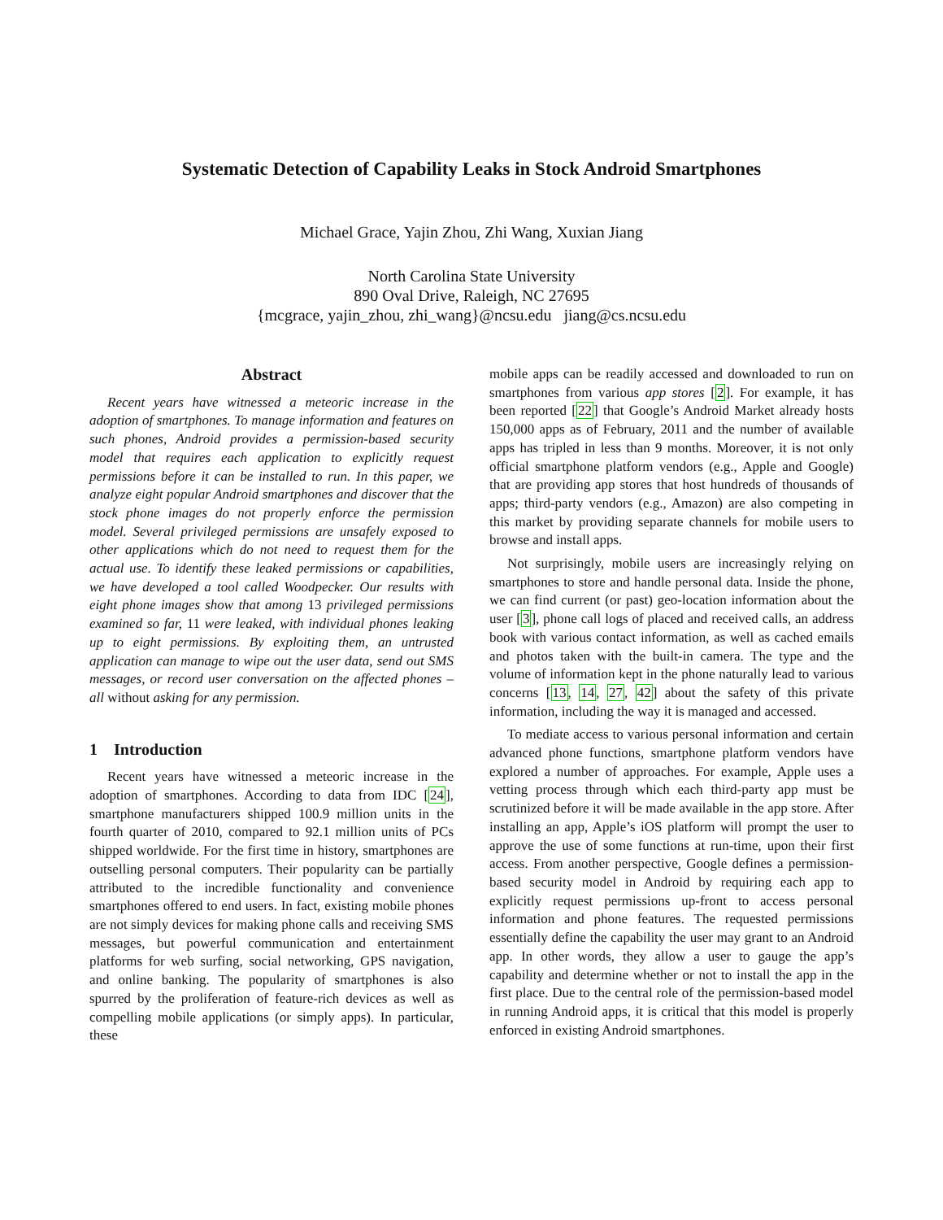Systematic Detection of Capability Leaks in Stock Android Smartphones
Michael Grace, Yajin Zhou, Zhi Wang, Xuxian Jiang
North Carolina State University
890 Oval Drive, Raleigh, NC 27695
{mcgrace, yajin_zhou, zhi_wang}@ncsu.edu jiang@cs.ncsu.edu
Abstract
Recent years have witnessed a meteoric increase in the adoption of smartphones. To manage information and features on such phones, Android provides a permission-based security model that requires each application to explicitly request permissions before it can be installed to run. In this paper, we analyze eight popular Android smartphones and discover that the stock phone images do not properly enforce the permission model. Several privileged permissions are unsafely exposed to other applications which do not need to request them for the actual use. To identify these leaked permissions or capabilities, we have developed a tool called Woodpecker. Our results with eight phone images show that among 13 privileged permissions examined so far, 11 were leaked, with individual phones leaking up to eight permissions. By exploiting them, an untrusted application can manage to wipe out the user data, send out SMS messages, or record user conversation on the affected phones – all without asking for any permission.
1 Introduction
Recent years have witnessed a meteoric increase in the adoption of smartphones. According to data from IDC [24], smartphone manufacturers shipped 100.9 million units in the fourth quarter of 2010, compared to 92.1 million units of PCs shipped worldwide. For the first time in history, smartphones are outselling personal computers. Their popularity can be partially attributed to the incredible functionality and convenience smartphones offered to end users. In fact, existing mobile phones are not simply devices for making phone calls and receiving SMS messages, but powerful communication and entertainment platforms for web surfing, social networking, GPS navigation, and online banking. The popularity of smartphones is also spurred by the proliferation of feature-rich devices as well as compelling mobile applications (or simply apps). In particular, these
mobile apps can be readily accessed and downloaded to run on smartphones from various app stores [2]. For example, it has been reported [22] that Google’s Android Market already hosts 150,000 apps as of February, 2011 and the number of available apps has tripled in less than 9 months. Moreover, it is not only official smartphone platform vendors (e.g., Apple and Google) that are providing app stores that host hundreds of thousands of apps; third-party vendors (e.g., Amazon) are also competing in this market by providing separate channels for mobile users to browse and install apps.
Not surprisingly, mobile users are increasingly relying on smartphones to store and handle personal data. Inside the phone, we can find current (or past) geo-location information about the user [3], phone call logs of placed and received calls, an address book with various contact information, as well as cached emails and photos taken with the built-in camera. The type and the volume of information kept in the phone naturally lead to various concerns [13, 14, 27, 42] about the safety of this private information, including the way it is managed and accessed.
To mediate access to various personal information and certain advanced phone functions, smartphone platform vendors have explored a number of approaches. For example, Apple uses a vetting process through which each third-party app must be scrutinized before it will be made available in the app store. After installing an app, Apple’s iOS platform will prompt the user to approve the use of some functions at run-time, upon their first access. From another perspective, Google defines a permission-based security model in Android by requiring each app to explicitly request permissions up-front to access personal information and phone features. The requested permissions essentially define the capability the user may grant to an Android app. In other words, they allow a user to gauge the app’s capability and determine whether or not to install the app in the first place. Due to the central role of the permission-based model in running Android apps, it is critical that this model is properly enforced in existing Android smartphones.